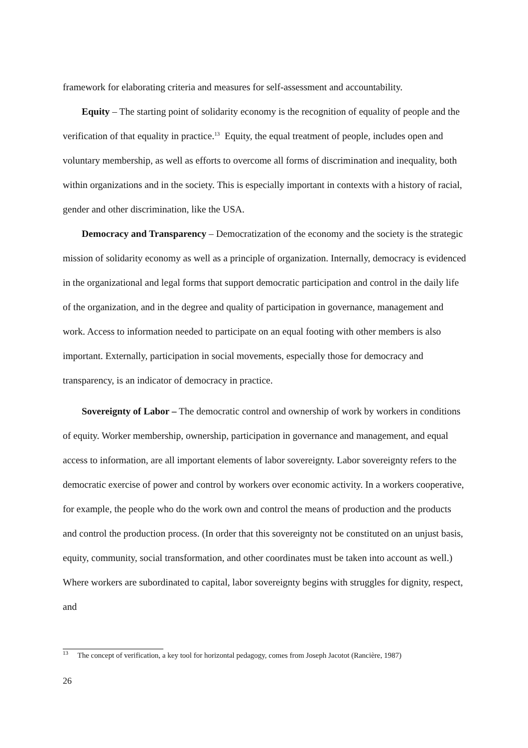framework for elaborating criteria and measures for self-assessment and accountability.
Equity – The starting point of solidarity economy is the recognition of equality of people and the verification of that equality in practice.<sup>13</sup> Equity, the equal treatment of people, includes open and voluntary membership, as well as efforts to overcome all forms of discrimination and inequality, both within organizations and in the society. This is especially important in contexts with a history of racial, gender and other discrimination, like the USA.
Democracy and Transparency – Democratization of the economy and the society is the strategic mission of solidarity economy as well as a principle of organization. Internally, democracy is evidenced in the organizational and legal forms that support democratic participation and control in the daily life of the organization, and in the degree and quality of participation in governance, management and work. Access to information needed to participate on an equal footing with other members is also important. Externally, participation in social movements, especially those for democracy and transparency, is an indicator of democracy in practice.
Sovereignty of Labor – The democratic control and ownership of work by workers in conditions of equity. Worker membership, ownership, participation in governance and management, and equal access to information, are all important elements of labor sovereignty. Labor sovereignty refers to the democratic exercise of power and control by workers over economic activity. In a workers cooperative, for example, the people who do the work own and control the means of production and the products and control the production process. (In order that this sovereignty not be constituted on an unjust basis, equity, community, social transformation, and other coordinates must be taken into account as well.) Where workers are subordinated to capital, labor sovereignty begins with struggles for dignity, respect, and
<sup>13</sup> The concept of verification, a key tool for horizontal pedagogy, comes from Joseph Jacotot (Rancière, 1987)
26